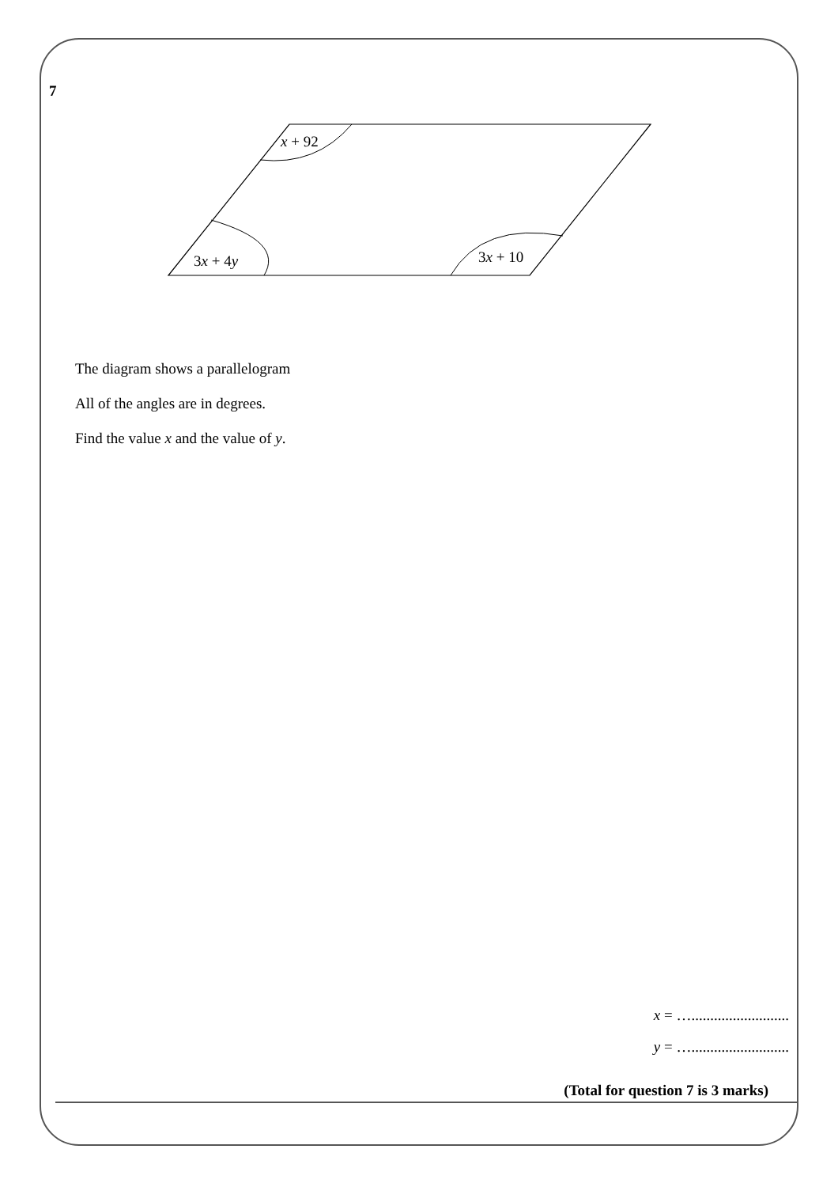7
x + 92
3x + 4y
3x + 10
The diagram shows a parallelogram
All of the angles are in degrees.
Find the value x and the value of y.
x = …..........................
y = …..........................
(Total for question 7 is 3 marks)